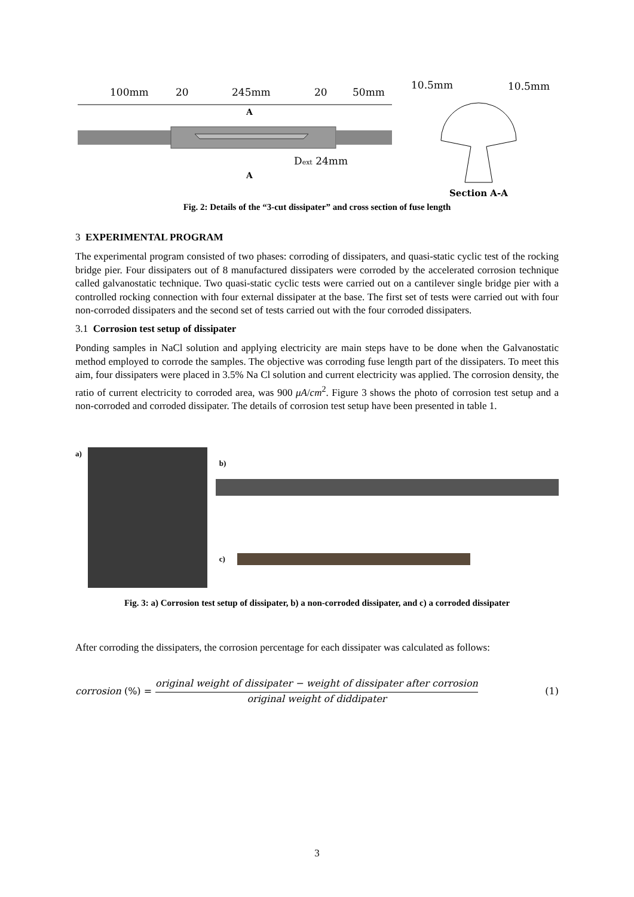100mm
20
245mm
20
50mm
10.5mm
10.5mm
Dext 24mm
A
A
Section A-A
Fig. 2: Details of the “3-cut dissipater” and cross section of fuse length
3 EXPERIMENTAL PROGRAM
The experimental program consisted of two phases: corroding of dissipaters, and quasi-static cyclic test of the rocking bridge pier. Four dissipaters out of 8 manufactured dissipaters were corroded by the accelerated corrosion technique called galvanostatic technique. Two quasi-static cyclic tests were carried out on a cantilever single bridge pier with a controlled rocking connection with four external dissipater at the base. The first set of tests were carried out with four non-corroded dissipaters and the second set of tests carried out with the four corroded dissipaters.
3.1 Corrosion test setup of dissipater
Ponding samples in NaCl solution and applying electricity are main steps have to be done when the Galvanostatic method employed to corrode the samples. The objective was corroding fuse length part of the dissipaters. To meet this aim, four dissipaters were placed in 3.5% Na Cl solution and current electricity was applied. The corrosion density, the ratio of current electricity to corroded area, was 900 μA/cm<sup>2</sup>. Figure 3 shows the photo of corrosion test setup and a non-corroded and corroded dissipater. The details of corrosion test setup have been presented in table 1.
a)
b)
c)
Fig. 3: a) Corrosion test setup of dissipater, b) a non-corroded dissipater, and c) a corroded dissipater
After corroding the dissipaters, the corrosion percentage for each dissipater was calculated as follows:
corrosion (%) = original weight of dissipater − weight of dissipater after corrosion original weight of diddipater (1)
3